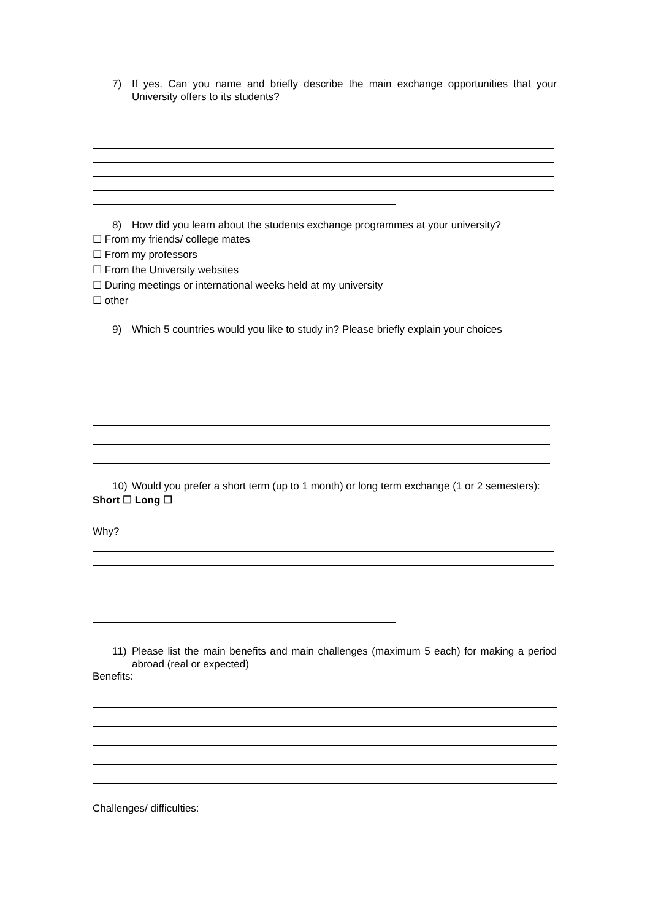7) If yes. Can you name and briefly describe the main exchange opportunities that your University offers to its students?
8) How did you learn about the students exchange programmes at your university?
☐ From my friends/ college mates
☐ From my professors
☐ From the University websites
☐ During meetings or international weeks held at my university
☐ other
9) Which 5 countries would you like to study in? Please briefly explain your choices
10) Would you prefer a short term (up to 1 month) or long term exchange (1 or 2 semesters):
Short ☐ Long ☐
Why?
11) Please list the main benefits and main challenges (maximum 5 each) for making a period abroad (real or expected)
Benefits:
Challenges/ difficulties: